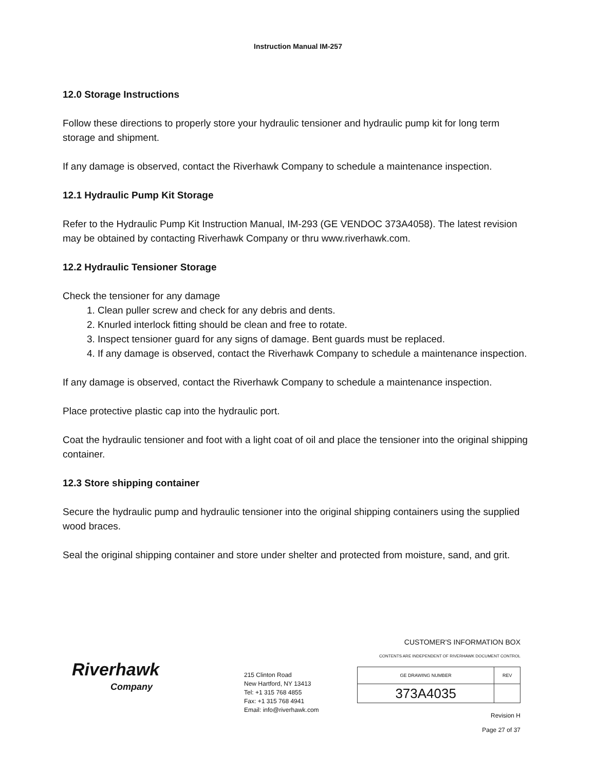Instruction Manual IM-257
12.0 Storage Instructions
Follow these directions to properly store your hydraulic tensioner and hydraulic pump kit for long term storage and shipment.
If any damage is observed, contact the Riverhawk Company to schedule a maintenance inspection.
12.1 Hydraulic Pump Kit Storage
Refer to the Hydraulic Pump Kit Instruction Manual, IM-293 (GE VENDOC 373A4058). The latest revision may be obtained by contacting Riverhawk Company or thru www.riverhawk.com.
12.2 Hydraulic Tensioner Storage
Check the tensioner for any damage
1. Clean puller screw and check for any debris and dents.
2. Knurled interlock fitting should be clean and free to rotate.
3. Inspect tensioner guard for any signs of damage. Bent guards must be replaced.
4. If any damage is observed, contact the Riverhawk Company to schedule a maintenance inspection.
If any damage is observed, contact the Riverhawk Company to schedule a maintenance inspection.
Place protective plastic cap into the hydraulic port.
Coat the hydraulic tensioner and foot with a light coat of oil and place the tensioner into the original shipping container.
12.3 Store shipping container
Secure the hydraulic pump and hydraulic tensioner into the original shipping containers using the supplied wood braces.
Seal the original shipping container and store under shelter and protected from moisture, sand, and grit.
Riverhawk
Company
215 Clinton Road
New Hartford, NY 13413
Tel: +1 315 768 4855
Fax: +1 315 768 4941
Email: info@riverhawk.com
CUSTOMER'S INFORMATION BOX
CONTENTS ARE INDEPENDENT OF RIVERHAWK DOCUMENT CONTROL
| GE DRAWING NUMBER | REV |
| 373A4035 | |
Revision H
Page 27 of 37